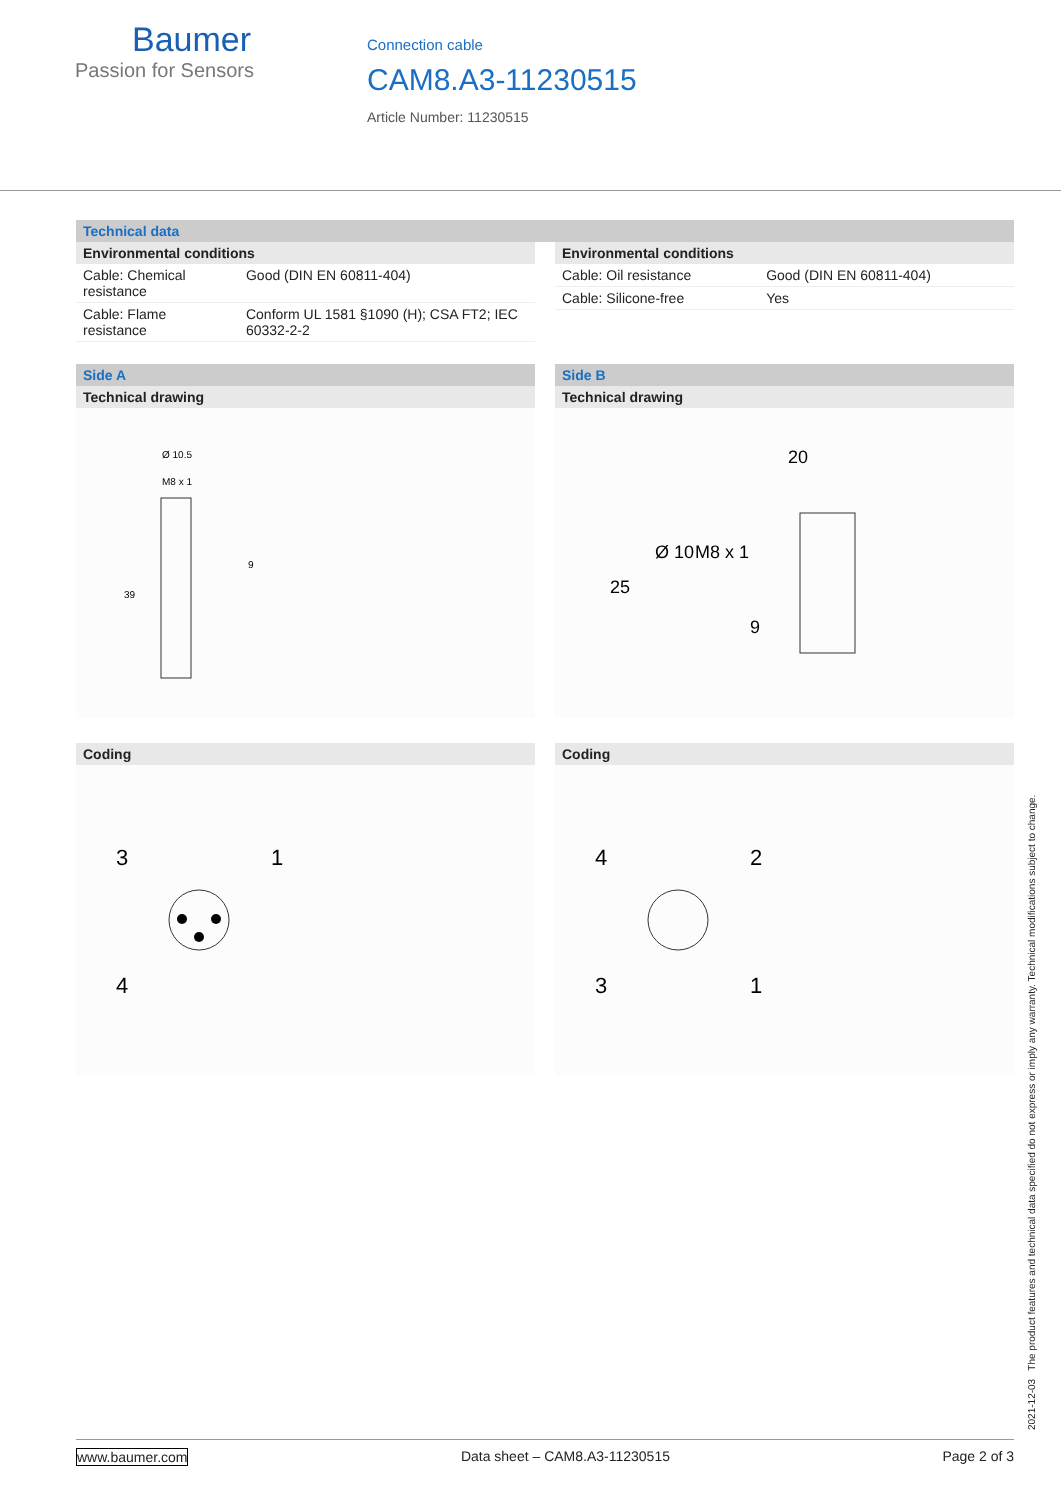Baumer
Passion for Sensors
Connection cable
CAM8.A3-11230515
Article Number: 11230515
Technical data
Environmental conditions
| Cable: Chemical resistance | Good (DIN EN 60811-404) |
| Cable: Flame resistance | Conform UL 1581 §1090 (H); CSA FT2; IEC 60332-2-2 |
Environmental conditions
| Cable: Oil resistance | Good (DIN EN 60811-404) |
| Cable: Silicone-free | Yes |
Side A
Technical drawing
Ø 10.5
M8 x 1
39
9
Side B
Technical drawing
20
25
Ø 10
M8 x 1
9
Coding
3
1
4
Coding
4
2
3
1
2021-12-03 The product features and technical data specified do not express or imply any warranty. Technical modifications subject to change.
www.baumer.com Data sheet – CAM8.A3-11230515 Page 2 of 3